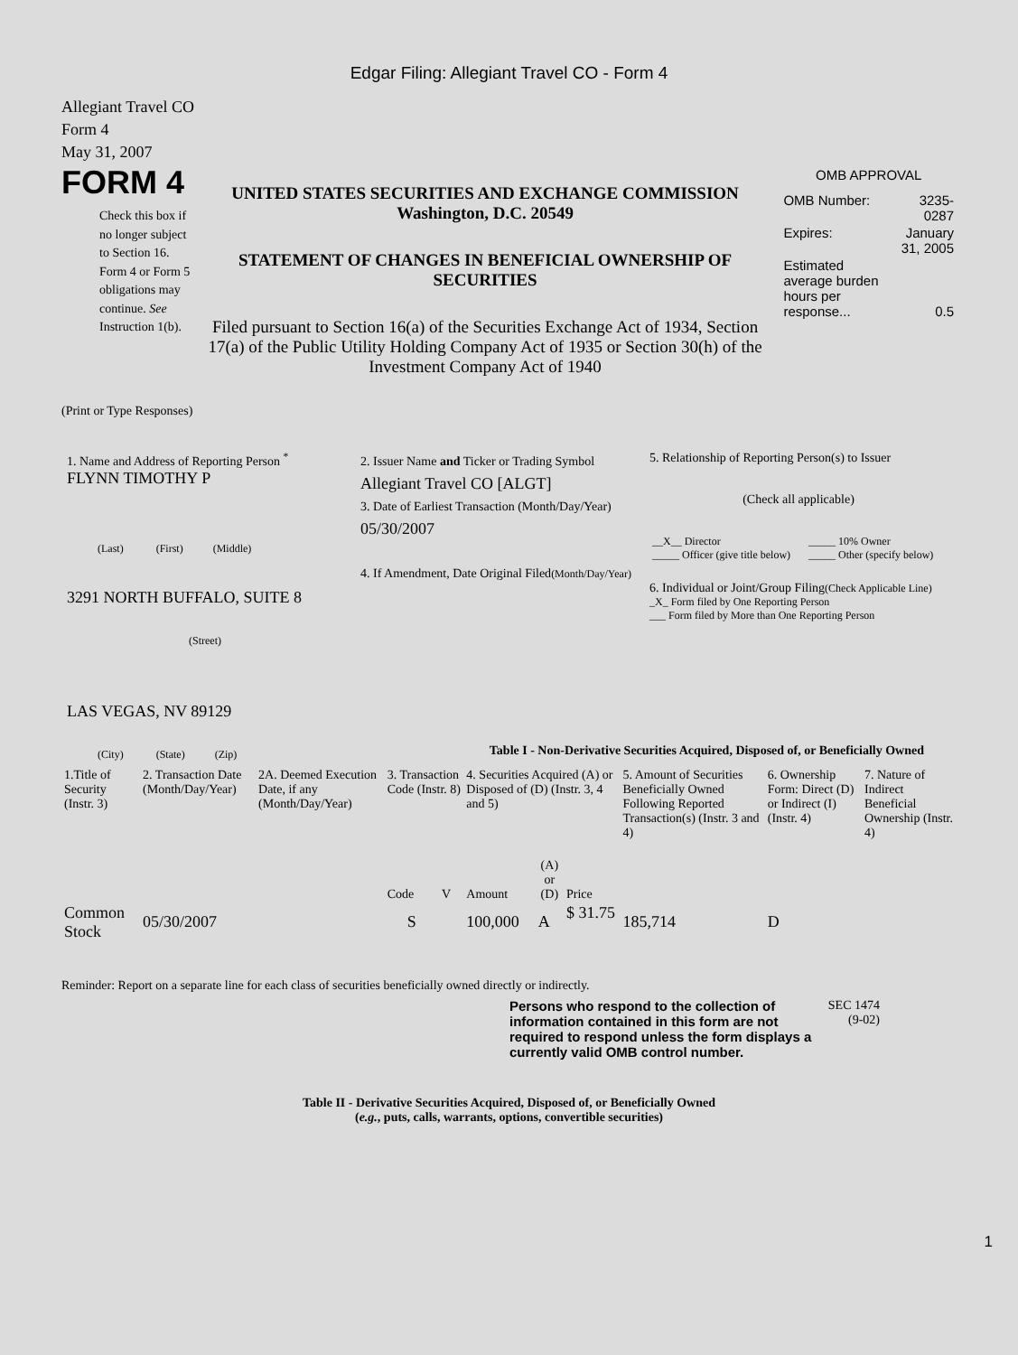Edgar Filing: Allegiant Travel CO - Form 4
Allegiant Travel CO
Form 4
May 31, 2007
FORM 4
Check this box if no longer subject to Section 16. Form 4 or Form 5 obligations may continue. See Instruction 1(b).
UNITED STATES SECURITIES AND EXCHANGE COMMISSION
Washington, D.C. 20549
STATEMENT OF CHANGES IN BENEFICIAL OWNERSHIP OF SECURITIES
Filed pursuant to Section 16(a) of the Securities Exchange Act of 1934, Section 17(a) of the Public Utility Holding Company Act of 1935 or Section 30(h) of the Investment Company Act of 1940
OMB APPROVAL
| OMB Number: | 3235-0287 |
| Expires: | January 31, 2005 |
| Estimated average burden hours per response... | 0.5 |
(Print or Type Responses)
1. Name and Address of Reporting Person <sup>*</sup>
FLYNN TIMOTHY P
(Last) (First) (Middle)
3291 NORTH BUFFALO, SUITE 8
(Street)
LAS VEGAS, NV 89129
(City) (State) (Zip)
2. Issuer Name and Ticker or Trading Symbol
Allegiant Travel CO [ALGT]
3. Date of Earliest Transaction (Month/Day/Year)
05/30/2007
4. If Amendment, Date Original Filed(Month/Day/Year)
5. Relationship of Reporting Person(s) to Issuer
(Check all applicable)
| __X__ Director _____ Officer (give title below) | _____ 10% Owner _____ Other (specify below) |
6. Individual or Joint/Group Filing(Check Applicable Line)
_X_ Form filed by One Reporting Person
___ Form filed by More than One Reporting Person
Table I - Non-Derivative Securities Acquired, Disposed of, or Beneficially Owned
| 1.Title of Security (Instr. 3) | 2. Transaction Date (Month/Day/Year) | 2A. Deemed Execution Date, if any (Month/Day/Year) | 3. Transaction Code (Instr. 8) | | 4. Securities Acquired (A) or Disposed of (D) (Instr. 3, 4 and 5) | | | 5. Amount of Securities Beneficially Owned Following Reported Transaction(s) (Instr. 3 and 4) | 6. Ownership Form: Direct (D) or Indirect (I) (Instr. 4) | 7. Nature of Indirect Beneficial Ownership (Instr. 4) |
| | | | Code | V | Amount | (A) or (D) | Price | | | |
| Common Stock | 05/30/2007 | | S | | 100,000 | A | $ 31.75 | 185,714 | D | |
Reminder: Report on a separate line for each class of securities beneficially owned directly or indirectly.
Persons who respond to the collection of information contained in this form are not required to respond unless the form displays a currently valid OMB control number.
SEC 1474
(9-02)
Table II - Derivative Securities Acquired, Disposed of, or Beneficially Owned
(e.g., puts, calls, warrants, options, convertible securities)
1